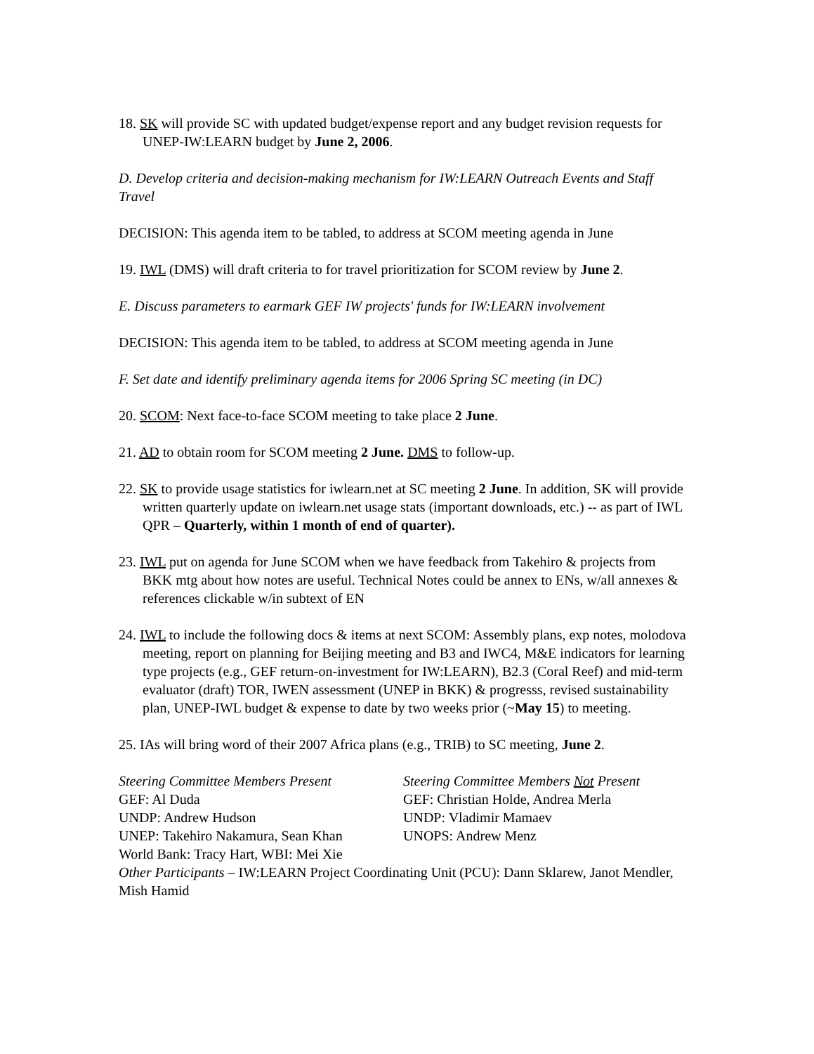18. SK will provide SC with updated budget/expense report and any budget revision requests for UNEP-IW:LEARN budget by June 2, 2006.
D. Develop criteria and decision-making mechanism for IW:LEARN Outreach Events and Staff Travel
DECISION: This agenda item to be tabled, to address at SCOM meeting agenda in June
19. IWL (DMS) will draft criteria to for travel prioritization for SCOM review by June 2.
E. Discuss parameters to earmark GEF IW projects' funds for IW:LEARN involvement
DECISION: This agenda item to be tabled, to address at SCOM meeting agenda in June
F. Set date and identify preliminary agenda items for 2006 Spring SC meeting (in DC)
20. SCOM: Next face-to-face SCOM meeting to take place 2 June.
21. AD to obtain room for SCOM meeting 2 June. DMS to follow-up.
22. SK to provide usage statistics for iwlearn.net at SC meeting 2 June. In addition, SK will provide written quarterly update on iwlearn.net usage stats (important downloads, etc.) -- as part of IWL QPR – Quarterly, within 1 month of end of quarter).
23. IWL put on agenda for June SCOM when we have feedback from Takehiro & projects from BKK mtg about how notes are useful. Technical Notes could be annex to ENs, w/all annexes & references clickable w/in subtext of EN
24. IWL to include the following docs & items at next SCOM: Assembly plans, exp notes, molodova meeting, report on planning for Beijing meeting and B3 and IWC4, M&E indicators for learning type projects (e.g., GEF return-on-investment for IW:LEARN), B2.3 (Coral Reef) and mid-term evaluator (draft) TOR, IWEN assessment (UNEP in BKK) & progresss, revised sustainability plan, UNEP-IWL budget & expense to date by two weeks prior (~May 15) to meeting.
25. IAs will bring word of their 2007 Africa plans (e.g., TRIB) to SC meeting, June 2.
Steering Committee Members Present
GEF: Al Duda
UNDP: Andrew Hudson
UNEP: Takehiro Nakamura, Sean Khan
World Bank: Tracy Hart, WBI: Mei Xie
Steering Committee Members Not Present
GEF: Christian Holde, Andrea Merla
UNDP: Vladimir Mamaev
UNOPS: Andrew Menz
Other Participants – IW:LEARN Project Coordinating Unit (PCU): Dann Sklarew, Janot Mendler, Mish Hamid